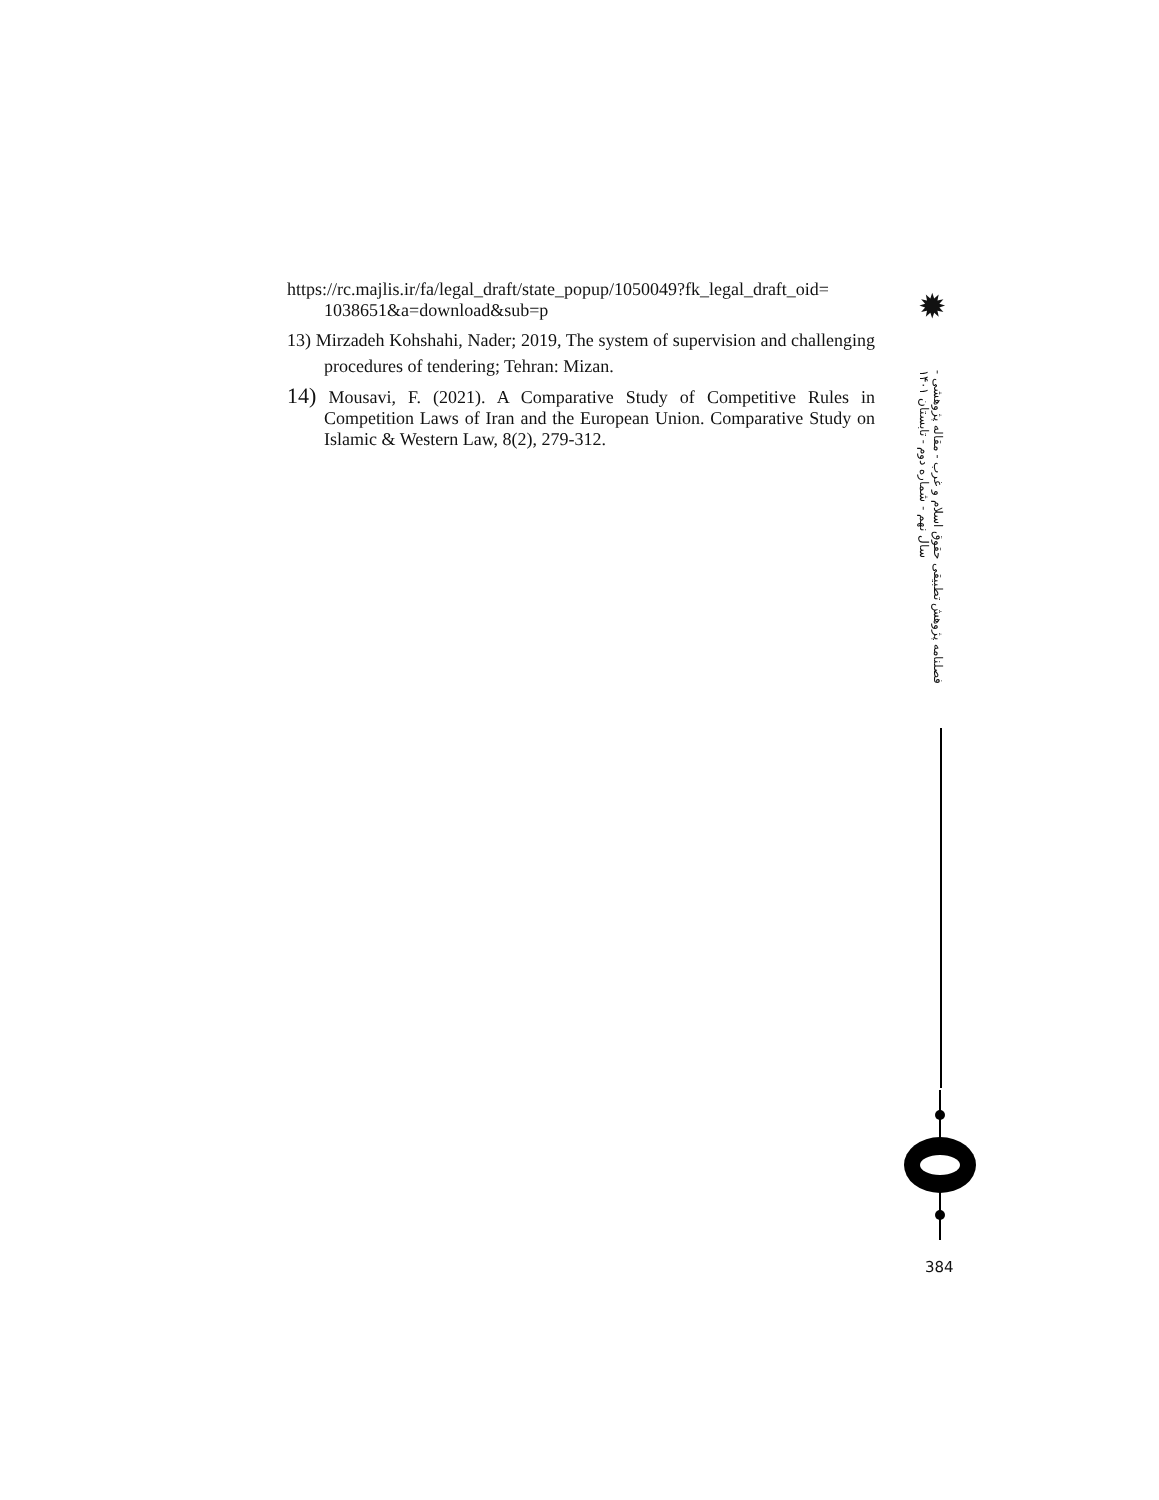✹
https://rc.majlis.ir/fa/legal_draft/state_popup/1050049?fk_legal_draft_oid= 1038651&a=download&sub=p
13) Mirzadeh Kohshahi, Nader; 2019, The system of supervision and challenging procedures of tendering; Tehran: Mizan.
14) Mousavi, F. (2021). A Comparative Study of Competitive Rules in Competition Laws of Iran and the European Union. Comparative Study on Islamic & Western Law, 8(2), 279-312.
فصلنامه پژوهش تطبیقی حقوق اسلام و غرب - مقاله پژوهشی - سال نهم - شماره دوم - تابستان ۱۴۰۱
384